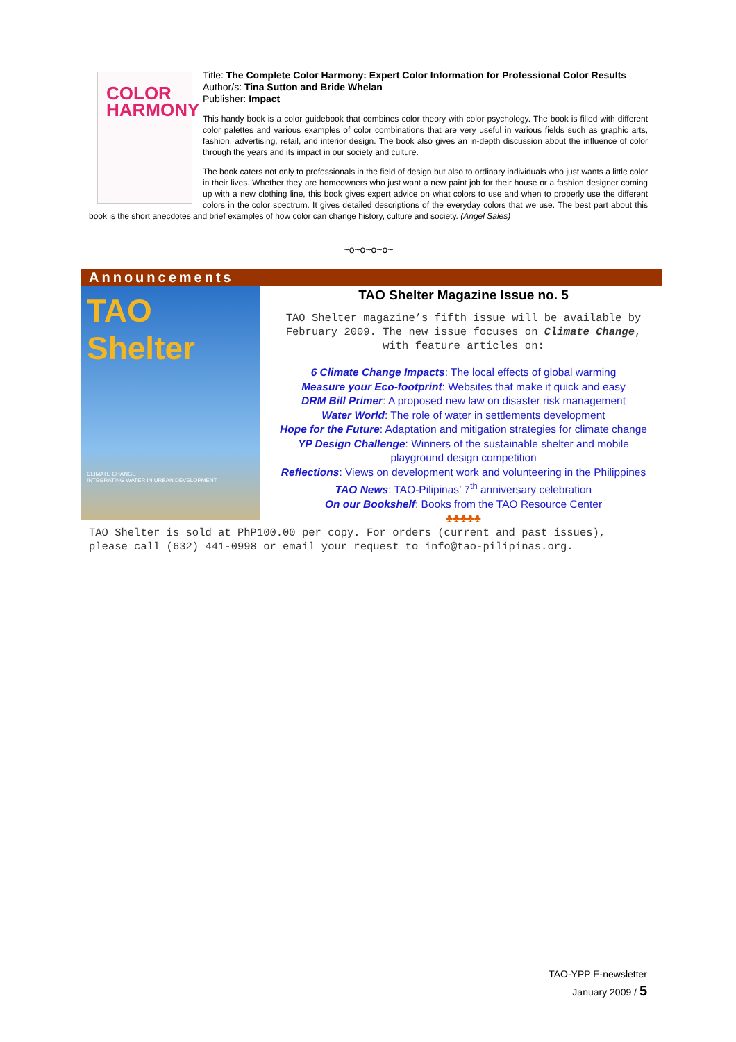COLOR
HARMONY
Title: The Complete Color Harmony: Expert Color Information for Professional Color Results
Author/s: Tina Sutton and Bride Whelan
Publisher: Impact
This handy book is a color guidebook that combines color theory with color psychology. The book is filled with different color palettes and various examples of color combinations that are very useful in various fields such as graphic arts, fashion, advertising, retail, and interior design. The book also gives an in-depth discussion about the influence of color through the years and its impact in our society and culture.
The book caters not only to professionals in the field of design but also to ordinary individuals who just wants a little color in their lives. Whether they are homeowners who just want a new paint job for their house or a fashion designer coming up with a new clothing line, this book gives expert advice on what colors to use and when to properly use the different colors in the color spectrum. It gives detailed descriptions of the everyday colors that we use. The best part about this book is the short anecdotes and brief examples of how color can change history, culture and society. (Angel Sales)
~o~o~o~o~
Announcements
TAO Shelter
CLIMATE CHANGE
INTEGRATING WATER IN URBAN DEVELOPMENT
TAO Shelter Magazine Issue no. 5
TAO Shelter magazine’s fifth issue will be available by February 2009. The new issue focuses on Climate Change, with feature articles on:
6 Climate Change Impacts: The local effects of global warming
Measure your Eco-footprint: Websites that make it quick and easy
DRM Bill Primer: A proposed new law on disaster risk management
Water World: The role of water in settlements development
Hope for the Future: Adaptation and mitigation strategies for climate change
YP Design Challenge: Winners of the sustainable shelter and mobile playground design competition
Reflections: Views on development work and volunteering in the Philippines
TAO News: TAO-Pilipinas’ 7<sup>th</sup> anniversary celebration
On our Bookshelf: Books from the TAO Resource Center
♣♣♣♣♣
TAO Shelter is sold at PhP100.00 per copy. For orders (current and past issues), please call (632) 441-0998 or email your request to info@tao-pilipinas.org.
TAO-YPP E-newsletter
January 2009 / 5